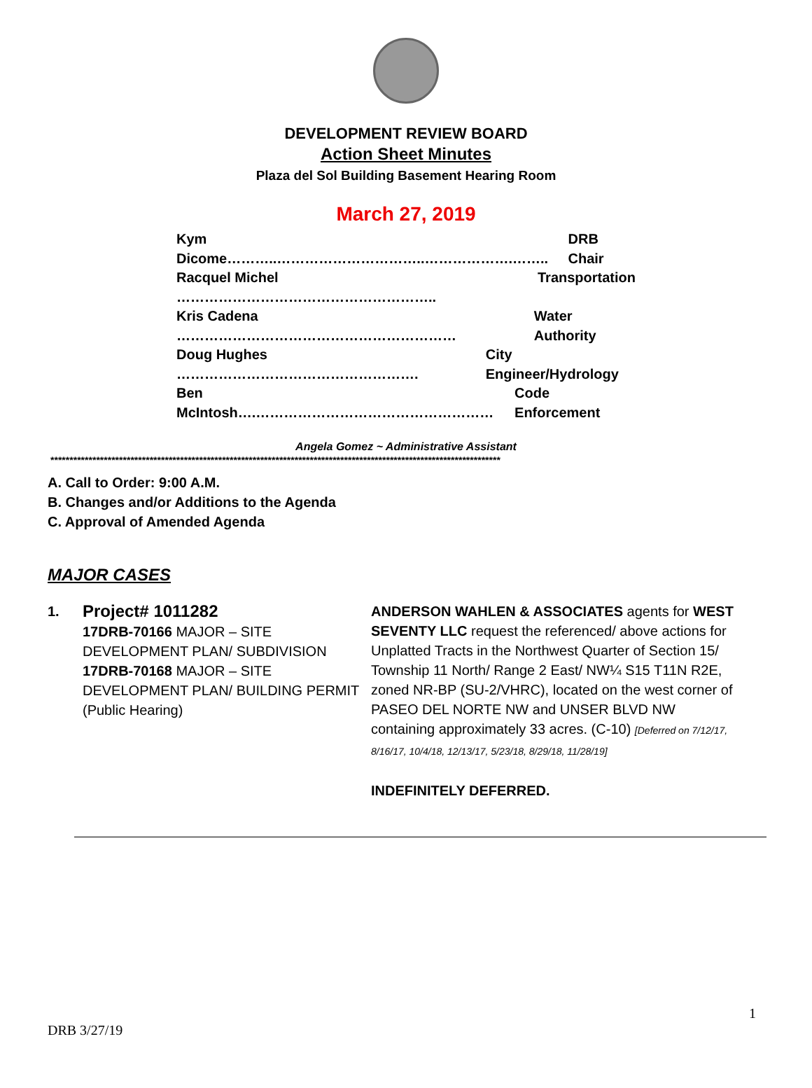DEVELOPMENT REVIEW BOARD
Action Sheet Minutes
Plaza del Sol Building Basement Hearing Room
March 27, 2019
Kym Dicome………..…………………………..……………….…….. DRB Chair
Racquel Michel ……………………………………………….. Transportation
Kris Cadena …………………………………………………… Water Authority
Doug Hughes ……………………………………………. City Engineer/Hydrology
Ben McIntosh….…………………………………………… Code Enforcement
Angela Gomez ~ Administrative Assistant
**********************************************************************************************************************
A. Call to Order: 9:00 A.M.
B. Changes and/or Additions to the Agenda
C. Approval of Amended Agenda
MAJOR CASES
1.
Project# 1011282
17DRB-70166 MAJOR – SITE DEVELOPMENT PLAN/ SUBDIVISION
17DRB-70168 MAJOR – SITE DEVELOPMENT PLAN/ BUILDING PERMIT (Public Hearing)
ANDERSON WAHLEN & ASSOCIATES agents for WEST SEVENTY LLC request the referenced/ above actions for Unplatted Tracts in the Northwest Quarter of Section 15/ Township 11 North/ Range 2 East/ NW¼ S15 T11N R2E, zoned NR-BP (SU-2/VHRC), located on the west corner of PASEO DEL NORTE NW and UNSER BLVD NW containing approximately 33 acres. (C-10) [Deferred on 7/12/17, 8/16/17, 10/4/18, 12/13/17, 5/23/18, 8/29/18, 11/28/19]
INDEFINITELY DEFERRED.
1
DRB 3/27/19